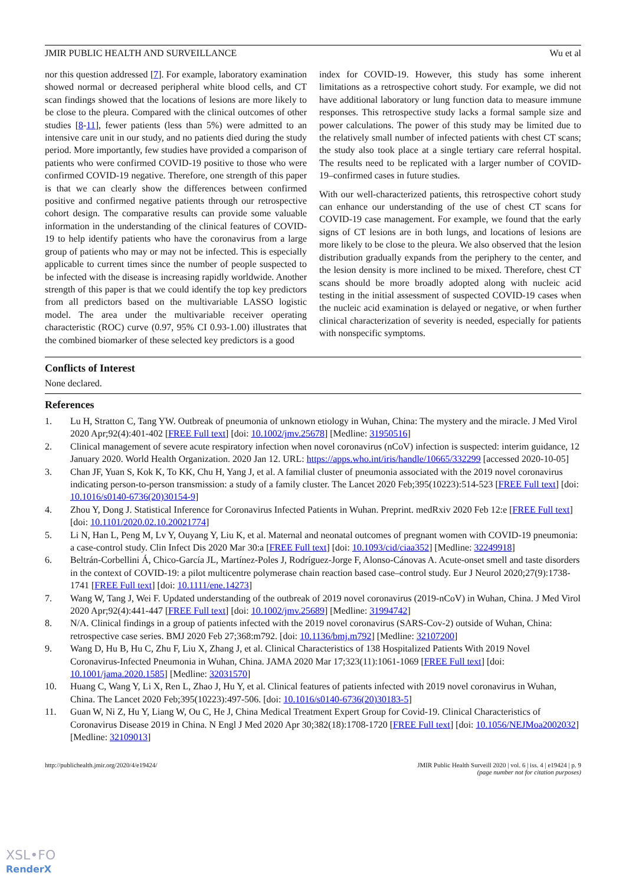JMIR PUBLIC HEALTH AND SURVEILLANCE Wu et al
nor this question addressed [7]. For example, laboratory examination showed normal or decreased peripheral white blood cells, and CT scan findings showed that the locations of lesions are more likely to be close to the pleura. Compared with the clinical outcomes of other studies [8-11], fewer patients (less than 5%) were admitted to an intensive care unit in our study, and no patients died during the study period. More importantly, few studies have provided a comparison of patients who were confirmed COVID-19 positive to those who were confirmed COVID-19 negative. Therefore, one strength of this paper is that we can clearly show the differences between confirmed positive and confirmed negative patients through our retrospective cohort design. The comparative results can provide some valuable information in the understanding of the clinical features of COVID-19 to help identify patients who have the coronavirus from a large group of patients who may or may not be infected. This is especially applicable to current times since the number of people suspected to be infected with the disease is increasing rapidly worldwide. Another strength of this paper is that we could identify the top key predictors from all predictors based on the multivariable LASSO logistic model. The area under the multivariable receiver operating characteristic (ROC) curve (0.97, 95% CI 0.93-1.00) illustrates that the combined biomarker of these selected key predictors is a good
index for COVID-19. However, this study has some inherent limitations as a retrospective cohort study. For example, we did not have additional laboratory or lung function data to measure immune responses. This retrospective study lacks a formal sample size and power calculations. The power of this study may be limited due to the relatively small number of infected patients with chest CT scans; the study also took place at a single tertiary care referral hospital. The results need to be replicated with a larger number of COVID-19–confirmed cases in future studies.
With our well-characterized patients, this retrospective cohort study can enhance our understanding of the use of chest CT scans for COVID-19 case management. For example, we found that the early signs of CT lesions are in both lungs, and locations of lesions are more likely to be close to the pleura. We also observed that the lesion distribution gradually expands from the periphery to the center, and the lesion density is more inclined to be mixed. Therefore, chest CT scans should be more broadly adopted along with nucleic acid testing in the initial assessment of suspected COVID-19 cases when the nucleic acid examination is delayed or negative, or when further clinical characterization of severity is needed, especially for patients with nonspecific symptoms.
Conflicts of Interest
None declared.
References
1. Lu H, Stratton C, Tang YW. Outbreak of pneumonia of unknown etiology in Wuhan, China: The mystery and the miracle. J Med Virol 2020 Apr;92(4):401-402 [FREE Full text] [doi: 10.1002/jmv.25678] [Medline: 31950516]
2. Clinical management of severe acute respiratory infection when novel coronavirus (nCoV) infection is suspected: interim guidance, 12 January 2020. World Health Organization. 2020 Jan 12. URL: https://apps.who.int/iris/handle/10665/332299 [accessed 2020-10-05]
3. Chan JF, Yuan S, Kok K, To KK, Chu H, Yang J, et al. A familial cluster of pneumonia associated with the 2019 novel coronavirus indicating person-to-person transmission: a study of a family cluster. The Lancet 2020 Feb;395(10223):514-523 [FREE Full text] [doi: 10.1016/s0140-6736(20)30154-9]
4. Zhou Y, Dong J. Statistical Inference for Coronavirus Infected Patients in Wuhan. Preprint. medRxiv 2020 Feb 12:e [FREE Full text] [doi: 10.1101/2020.02.10.20021774]
5. Li N, Han L, Peng M, Lv Y, Ouyang Y, Liu K, et al. Maternal and neonatal outcomes of pregnant women with COVID-19 pneumonia: a case-control study. Clin Infect Dis 2020 Mar 30:a [FREE Full text] [doi: 10.1093/cid/ciaa352] [Medline: 32249918]
6. Beltrán-Corbellini Á, Chico-García JL, Martínez-Poles J, Rodríguez-Jorge F, Alonso-Cánovas A. Acute‐onset smell and taste disorders in the context of COVID‐19: a pilot multicentre polymerase chain reaction based case–control study. Eur J Neurol 2020;27(9):1738-1741 [FREE Full text] [doi: 10.1111/ene.14273]
7. Wang W, Tang J, Wei F. Updated understanding of the outbreak of 2019 novel coronavirus (2019-nCoV) in Wuhan, China. J Med Virol 2020 Apr;92(4):441-447 [FREE Full text] [doi: 10.1002/jmv.25689] [Medline: 31994742]
8. N/A. Clinical findings in a group of patients infected with the 2019 novel coronavirus (SARS-Cov-2) outside of Wuhan, China: retrospective case series. BMJ 2020 Feb 27;368:m792. [doi: 10.1136/bmj.m792] [Medline: 32107200]
9. Wang D, Hu B, Hu C, Zhu F, Liu X, Zhang J, et al. Clinical Characteristics of 138 Hospitalized Patients With 2019 Novel Coronavirus-Infected Pneumonia in Wuhan, China. JAMA 2020 Mar 17;323(11):1061-1069 [FREE Full text] [doi: 10.1001/jama.2020.1585] [Medline: 32031570]
10. Huang C, Wang Y, Li X, Ren L, Zhao J, Hu Y, et al. Clinical features of patients infected with 2019 novel coronavirus in Wuhan, China. The Lancet 2020 Feb;395(10223):497-506. [doi: 10.1016/s0140-6736(20)30183-5]
11. Guan W, Ni Z, Hu Y, Liang W, Ou C, He J, China Medical Treatment Expert Group for Covid-19. Clinical Characteristics of Coronavirus Disease 2019 in China. N Engl J Med 2020 Apr 30;382(18):1708-1720 [FREE Full text] [doi: 10.1056/NEJMoa2002032] [Medline: 32109013]
http://publichealth.jmir.org/2020/4/e19424/ JMIR Public Health Surveill 2020 | vol. 6 | iss. 4 | e19424 | p. 9
(page number not for citation purposes)
XSL•FO
RenderX